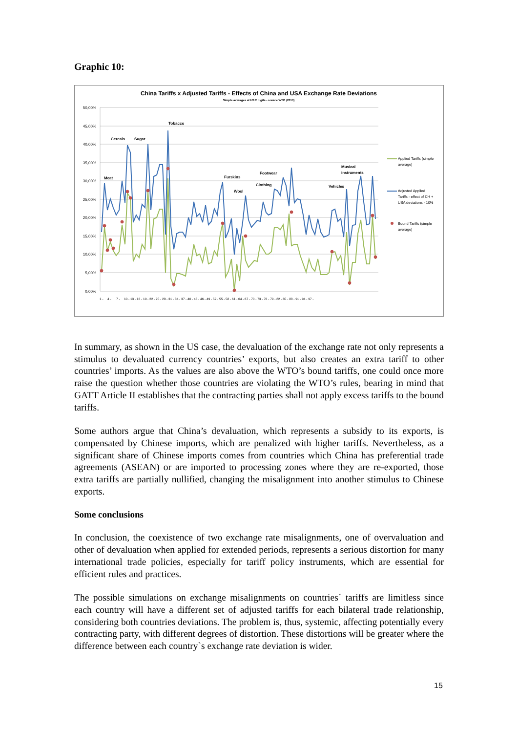Graphic 10:
China Tariffs x Adjusted Tariffs - Effects of China and USA Exchange Rate Deviations
Simple averages at HS 2 digits - source WTO (2010)
50,00%
45,00%
40,00%
35,00%
30,00%
25,00%
20,00%
15,00%
10,00%
5,00%
0,00%
Meat
Cereals
Sugar
Tobacco
Furskins
Wool
Footwear
Clothing
Vehicles
Musical
instruments
1 -
4 -
7 -
10 - 13 - 16 - 19 - 22 - 25 - 28 - 31 - 34 - 37 - 40 - 43 - 46 - 49 - 52 - 55 - 58 - 61 - 64 - 67 - 70 - 73 - 76 - 79 - 82 - 85 - 88 - 91 - 94 - 97 -
Applied Tariffs (simple
average)
Adjusted Applied
Tariffs - effect of CH +
USA deviations - 10%
Bound Tariffs (simple
average)
In summary, as shown in the US case, the devaluation of the exchange rate not only represents a stimulus to devaluated currency countries’ exports, but also creates an extra tariff to other countries’ imports. As the values are also above the WTO’s bound tariffs, one could once more raise the question whether those countries are violating the WTO’s rules, bearing in mind that GATT Article II establishes that the contracting parties shall not apply excess tariffs to the bound tariffs.
Some authors argue that China’s devaluation, which represents a subsidy to its exports, is compensated by Chinese imports, which are penalized with higher tariffs. Nevertheless, as a significant share of Chinese imports comes from countries which China has preferential trade agreements (ASEAN) or are imported to processing zones where they are re-exported, those extra tariffs are partially nullified, changing the misalignment into another stimulus to Chinese exports.
Some conclusions
In conclusion, the coexistence of two exchange rate misalignments, one of overvaluation and other of devaluation when applied for extended periods, represents a serious distortion for many international trade policies, especially for tariff policy instruments, which are essential for efficient rules and practices.
The possible simulations on exchange misalignments on countries´ tariffs are limitless since each country will have a different set of adjusted tariffs for each bilateral trade relationship, considering both countries deviations. The problem is, thus, systemic, affecting potentially every contracting party, with different degrees of distortion. These distortions will be greater where the difference between each country`s exchange rate deviation is wider.
15